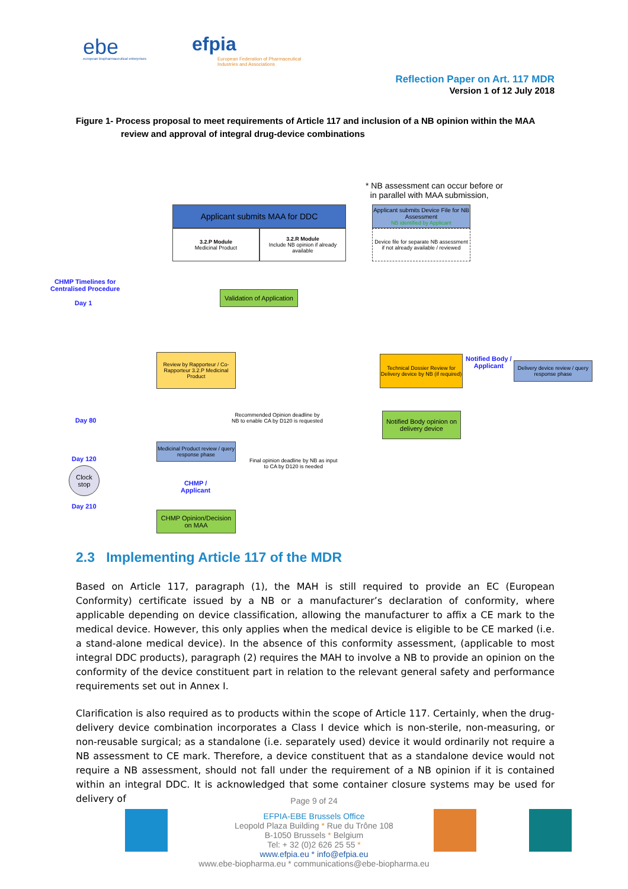ebe
european biopharmaceutical enterprises
efpia
European Federation of Pharmaceutical
Industries and Associations
Reflection Paper on Art. 117 MDR
Version 1 of 12 July 2018
Figure 1- Process proposal to meet requirements of Article 117 and inclusion of a NB opinion within the MAA
review and approval of integral drug-device combinations
* NB assessment can occur before or
in parallel with MAA submission,
Applicant submits MAA for DDC
3.2.P Module
Medicinal Product
3.2.R Module
Include NB opinion if already available
Applicant submits Device File for NB Assessment
NB identified by Applicant
Device file for separate NB assessment if not already available / reviewed
CHMP Timelines for
Centralised Procedure
Day 1
Validation of Application
Review by Rapporteur / Co-Rapporteur 3.2.P Medicinal Product
Technical Dossier Review for Delivery device by NB (if required)
Notified Body /
Applicant
Delivery device review / query response phase
Day 80
Recommended Opinion deadline by
NB to enable CA by D120 is requested
Notified Body opinion on delivery device
Medicinal Product review / query response phase
Day 120
Final opinion deadline by NB as input
to CA by D120 is needed
Clock stop
CHMP /
Applicant
Day 210
CHMP Opinion/Decision on MAA
2.3 Implementing Article 117 of the MDR
Based on Article 117, paragraph (1), the MAH is still required to provide an EC (European Conformity) certificate issued by a NB or a manufacturer’s declaration of conformity, where applicable depending on device classification, allowing the manufacturer to affix a CE mark to the medical device. However, this only applies when the medical device is eligible to be CE marked (i.e. a stand-alone medical device). In the absence of this conformity assessment, (applicable to most integral DDC products), paragraph (2) requires the MAH to involve a NB to provide an opinion on the conformity of the device constituent part in relation to the relevant general safety and performance requirements set out in Annex I.
Clarification is also required as to products within the scope of Article 117. Certainly, when the drug-delivery device combination incorporates a Class I device which is non-sterile, non-measuring, or non-reusable surgical; as a standalone (i.e. separately used) device it would ordinarily not require a NB assessment to CE mark. Therefore, a device constituent that as a standalone device would not require a NB assessment, should not fall under the requirement of a NB opinion if it is contained within an integral DDC. It is acknowledged that some container closure systems may be used for delivery of
Page 9 of 24
EFPIA-EBE Brussels Office
Leopold Plaza Building * Rue du Trône 108
B-1050 Brussels * Belgium
Tel: + 32 (0)2 626 25 55 *
www.efpia.eu * info@efpia.eu
www.ebe-biopharma.eu * communications@ebe-biopharma.eu